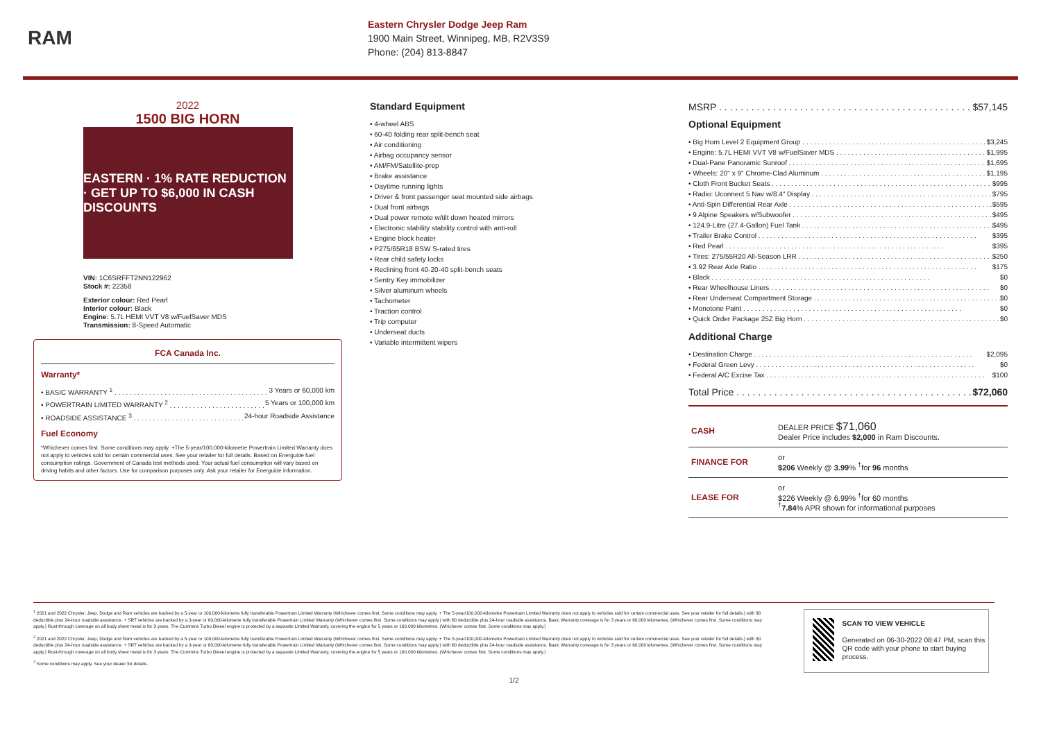RAM
Eastern Chrysler Dodge Jeep Ram
1900 Main Street, Winnipeg, MB, R2V3S9
Phone: (204) 813-8847
2022
1500 BIG HORN
EASTERN · 1% RATE REDUCTION · GET UP TO $6,000 IN CASH DISCOUNTS
VIN: 1C6SRFFT2NN122962
Stock #: 22358
Exterior colour: Red Pearl
Interior colour: Black
Engine: 5.7L HEMI VVT V8 w/FuelSaver MDS
Transmission: 8-Speed Automatic
FCA Canada Inc.
Warranty*
• BASIC WARRANTY <sup>1</sup> 3 Years or 60,000 km
• POWERTRAIN LIMITED WARRANTY <sup>2</sup> 5 Years or 100,000 km
• ROADSIDE ASSISTANCE <sup>3</sup> 24-hour Roadside Assistance
Fuel Economy
*Whichever comes first. Some conditions may apply. +The 5-year/100,000-kilometre Powertrain Limited Warranty does not apply to vehicles sold for certain commercial uses. See your retailer for full details. Based on Energuide fuel consumption ratings. Government of Canada test methods used. Your actual fuel consumption will vary based on driving habits and other factors. Use for comparison purposes only. Ask your retailer for Energuide information.
Standard Equipment
• 4-wheel ABS
• 60-40 folding rear split-bench seat
• Air conditioning
• Airbag occupancy sensor
• AM/FM/Satellite-prep
• Brake assistance
• Daytime running lights
• Driver & front passenger seat mounted side airbags
• Dual front airbags
• Dual power remote w/tilt down heated mirrors
• Electronic stability stability control with anti-roll
• Engine block heater
• P275/65R18 BSW S-rated tires
• Rear child safety locks
• Reclining front 40-20-40 split-bench seats
• Sentry Key immobilizer
• Silver aluminum wheels
• Tachometer
• Traction control
• Trip computer
• Underseat ducts
• Variable intermittent wipers
MSRP $57,145
Optional Equipment
• Big Horn Level 2 Equipment Group $3,245
• Engine: 5.7L HEMI VVT V8 w/FuelSaver MDS $1,995
• Dual-Pane Panoramic Sunroof $1,695
• Wheels: 20" x 9" Chrome-Clad Aluminum $1,195
• Cloth Front Bucket Seats $995
• Radio: Uconnect 5 Nav w/8.4" Display $795
• Anti-Spin Differential Rear Axle $595
• 9 Alpine Speakers w/Subwoofer $495
• 124.9-Litre (27.4-Gallon) Fuel Tank $495
• Trailer Brake Control $395
• Red Pearl $395
• Tires: 275/55R20 All-Season LRR $250
• 3.92 Rear Axle Ratio $175
• Black $0
• Rear Wheelhouse Liners $0
• Rear Underseat Compartment Storage $0
• Monotone Paint $0
• Quick Order Package 25Z Big Horn $0
Additional Charge
• Destination Charge $2,095
• Federal Green Levy $0
• Federal A/C Excise Tax $100
Total Price $72,060
| CASH | DEALER PRICE $71,060 Dealer Price includes $2,000 in Ram Discounts. |
| FINANCE FOR | or $206 Weekly @ 3.99 % <sup>†</sup>for 96 months |
| LEASE FOR | or $226 Weekly @ 6.99% <sup>†</sup>for 60 months <sup>†</sup> 7.84 % APR shown for informational purposes |
<sup>1</sup> 2021 and 2022 Chrysler, Jeep, Dodge and Ram vehicles are backed by a 5-year or 100,000-kilometre fully transferable Powertrain Limited Warranty (Whichever comes first. Some conditions may apply. + The 5-year/100,000-kilometre Powertrain Limited Warranty does not apply to vehicles sold for certain commercial uses. See your retailer for full details.) with $0 deductible plus 24-hour roadside assistance. + SRT vehicles are backed by a 3-year or 60,000-kilometre fully transferable Powertrain Limited Warranty (Whichever comes first. Some conditions may apply.) with $0 deductible plus 24-hour roadside assistance. Basic Warranty coverage is for 3 years or 60,000 kilometres. (Whichever comes first. Some conditions may apply.) Rust-through coverage on all body sheet metal is for 3 years. The Cummins Turbo Diesel engine is protected by a separate Limited Warranty, covering the engine for 5 years or 160,000 kilometres. (Whichever comes first. Some conditions may apply.)
<sup>2</sup> 2021 and 2022 Chrysler, Jeep, Dodge and Ram vehicles are backed by a 5-year or 100,000-kilometre fully transferable Powertrain Limited Warranty (Whichever comes first. Some conditions may apply. + The 5-year/100,000-kilometre Powertrain Limited Warranty does not apply to vehicles sold for certain commercial uses. See your retailer for full details.) with $0 deductible plus 24-hour roadside assistance. + SRT vehicles are backed by a 3-year or 60,000-kilometre fully transferable Powertrain Limited Warranty (Whichever comes first. Some conditions may apply.) with $0 deductible plus 24-hour roadside assistance. Basic Warranty coverage is for 3 years or 60,000 kilometres. (Whichever comes first. Some conditions may apply.) Rust-through coverage on all body sheet metal is for 3 years. The Cummins Turbo Diesel engine is protected by a separate Limited Warranty, covering the engine for 5 years or 160,000 kilometres. (Whichever comes first. Some conditions may apply.)
<sup>3</sup> Some conditions may apply. See your dealer for details.
1/2
SCAN TO VIEW VEHICLE
Generated on 06-30-2022 08:47 PM, scan this QR code with your phone to start buying process.